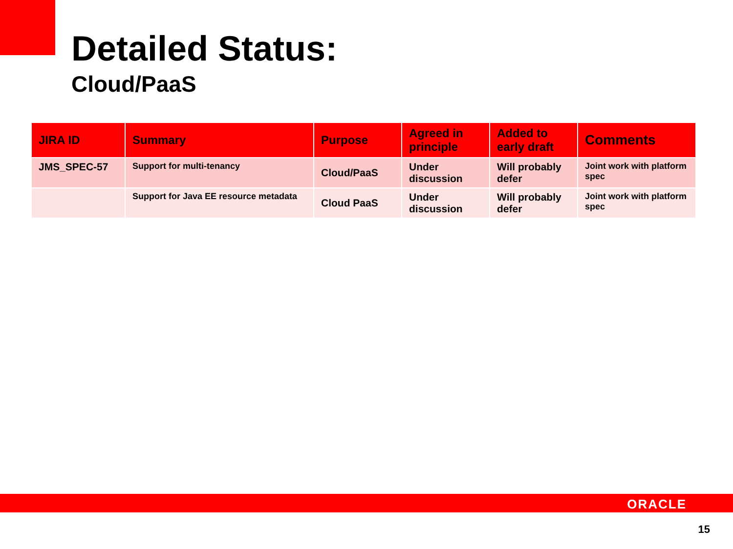Detailed Status:
Cloud/PaaS
| JIRA ID | Summary | Purpose | Agreed in principle | Added to early draft | Comments |
| --- | --- | --- | --- | --- | --- |
| JMS_SPEC-57 | Support for multi-tenancy | Cloud/PaaS | Under discussion | Will probably defer | Joint work with platform spec |
| | Support for Java EE resource metadata | Cloud PaaS | Under discussion | Will probably defer | Joint work with platform spec |
ORACLE
15